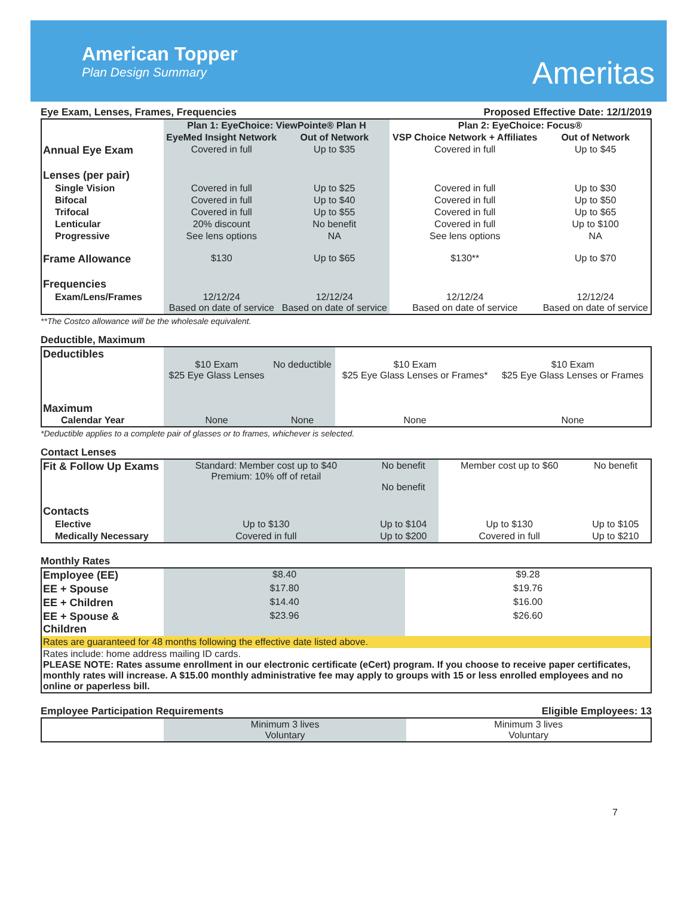American Topper
Plan Design Summary
Ameritas
Eye Exam, Lenses, Frames, Frequencies Proposed Effective Date: 12/1/2019
| | Plan 1: EyeChoice: ViewPointe® Plan H | | Plan 2: EyeChoice: Focus® | |
| | EyeMed Insight Network | Out of Network | VSP Choice Network + Affiliates | Out of Network |
| Annual Eye Exam | Covered in full | Up to $35 | Covered in full | Up to $45 |
| Lenses (per pair) | | | | |
| Single Vision | Covered in full | Up to $25 | Covered in full | Up to $30 |
| Bifocal | Covered in full | Up to $40 | Covered in full | Up to $50 |
| Trifocal | Covered in full | Up to $55 | Covered in full | Up to $65 |
| Lenticular | 20% discount | No benefit | Covered in full | Up to $100 |
| Progressive | See lens options | NA | See lens options | NA |
| Frame Allowance | $130 | Up to $65 | $130** | Up to $70 |
| Frequencies | | | | |
| Exam/Lens/Frames | 12/12/24 Based on date of service | 12/12/24 Based on date of service | 12/12/24 Based on date of service | 12/12/24 Based on date of service |
**The Costco allowance will be the wholesale equivalent.
Deductible, Maximum
| Deductibles | $10 Exam $25 Eye Glass Lenses | No deductible | $10 Exam $25 Eye Glass Lenses or Frames* | $10 Exam $25 Eye Glass Lenses or Frames |
| Maximum Calendar Year | None | None | None | None |
*Deductible applies to a complete pair of glasses or to frames, whichever is selected.
Contact Lenses
| Fit & Follow Up Exams | Standard: Member cost up to $40 Premium: 10% off of retail | No benefit No benefit | Member cost up to $60 | No benefit |
| Contacts | | | | |
| Elective | Up to $130 | Up to $104 | Up to $130 | Up to $105 |
| Medically Necessary | Covered in full | Up to $200 | Covered in full | Up to $210 |
Monthly Rates
| Employee (EE) | $8.40 | $9.28 |
| EE + Spouse | $17.80 | $19.76 |
| EE + Children | $14.40 | $16.00 |
| EE + Spouse & Children | $23.96 | $26.60 |
| Rates are guaranteed for 48 months following the effective date listed above. | | |
| Rates include: home address mailing ID cards. PLEASE NOTE: Rates assume enrollment in our electronic certificate (eCert) program. If you choose to receive paper certificates, monthly rates will increase. A $15.00 monthly administrative fee may apply to groups with 15 or less enrolled employees and no online or paperless bill. | | |
Employee Participation Requirements Eligible Employees: 13
| | Minimum 3 lives Voluntary | Minimum 3 lives Voluntary |
7